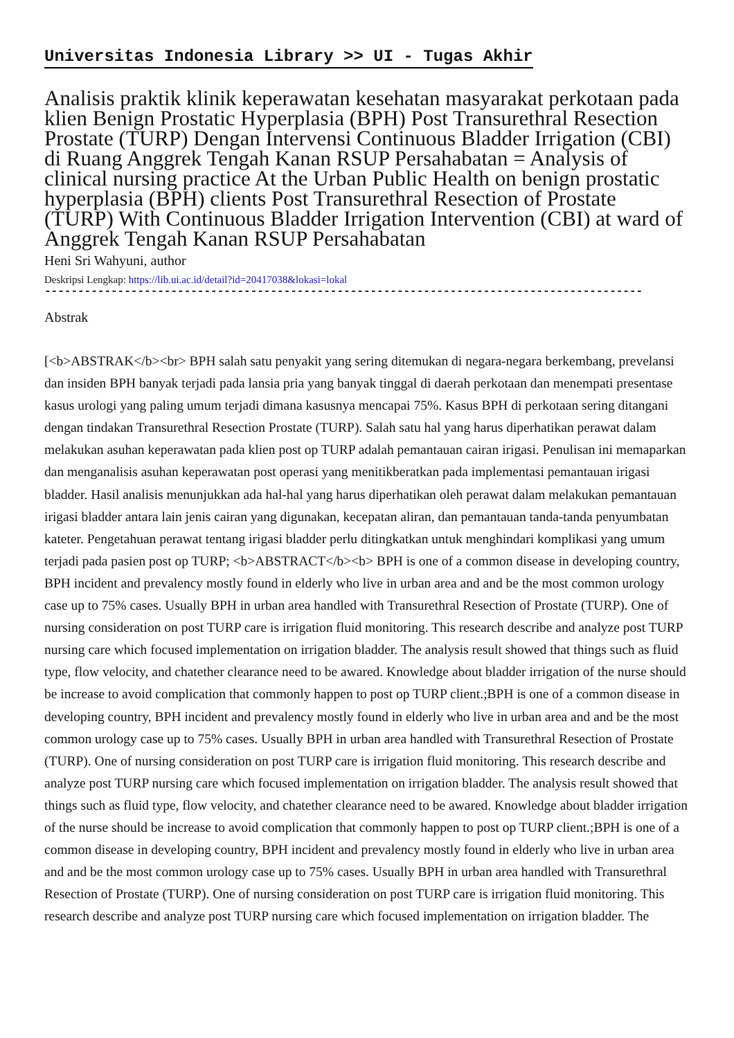Universitas Indonesia Library >> UI - Tugas Akhir
Analisis praktik klinik keperawatan kesehatan masyarakat perkotaan pada klien Benign Prostatic Hyperplasia (BPH) Post Transurethral Resection Prostate (TURP) Dengan Intervensi Continuous Bladder Irrigation (CBI) di Ruang Anggrek Tengah Kanan RSUP Persahabatan = Analysis of clinical nursing practice At the Urban Public Health on benign prostatic hyperplasia (BPH) clients Post Transurethral Resection of Prostate (TURP) With Continuous Bladder Irrigation Intervention (CBI) at ward of Anggrek Tengah Kanan RSUP Persahabatan
Heni Sri Wahyuni, author
Deskripsi Lengkap: https://lib.ui.ac.id/detail?id=20417038&lokasi=lokal
------------------------------------------------------------------------------------------
Abstrak
[<b>ABSTRAK</b><br> BPH salah satu penyakit yang sering ditemukan di negara-negara berkembang, prevelansi dan insiden BPH banyak terjadi pada lansia pria yang banyak tinggal di daerah perkotaan dan menempati presentase kasus urologi yang paling umum terjadi dimana kasusnya mencapai 75%. Kasus BPH di perkotaan sering ditangani dengan tindakan Transurethral Resection Prostate (TURP). Salah satu hal yang harus diperhatikan perawat dalam melakukan asuhan keperawatan pada klien post op TURP adalah pemantauan cairan irigasi. Penulisan ini memaparkan dan menganalisis asuhan keperawatan post operasi yang menitikberatkan pada implementasi pemantauan irigasi bladder. Hasil analisis menunjukkan ada hal-hal yang harus diperhatikan oleh perawat dalam melakukan pemantauan irigasi bladder antara lain jenis cairan yang digunakan, kecepatan aliran, dan pemantauan tanda-tanda penyumbatan kateter. Pengetahuan perawat tentang irigasi bladder perlu ditingkatkan untuk menghindari komplikasi yang umum terjadi pada pasien post op TURP; <b>ABSTRACT</b><b> BPH is one of a common disease in developing country, BPH incident and prevalency mostly found in elderly who live in urban area and and be the most common urology case up to 75% cases. Usually BPH in urban area handled with Transurethral Resection of Prostate (TURP). One of nursing consideration on post TURP care is irrigation fluid monitoring. This research describe and analyze post TURP nursing care which focused implementation on irrigation bladder. The analysis result showed that things such as fluid type, flow velocity, and chatether clearance need to be awared. Knowledge about bladder irrigation of the nurse should be increase to avoid complication that commonly happen to post op TURP client.;BPH is one of a common disease in developing country, BPH incident and prevalency mostly found in elderly who live in urban area and and be the most common urology case up to 75% cases. Usually BPH in urban area handled with Transurethral Resection of Prostate (TURP). One of nursing consideration on post TURP care is irrigation fluid monitoring. This research describe and analyze post TURP nursing care which focused implementation on irrigation bladder. The analysis result showed that things such as fluid type, flow velocity, and chatether clearance need to be awared. Knowledge about bladder irrigation of the nurse should be increase to avoid complication that commonly happen to post op TURP client.;BPH is one of a common disease in developing country, BPH incident and prevalency mostly found in elderly who live in urban area and and be the most common urology case up to 75% cases. Usually BPH in urban area handled with Transurethral Resection of Prostate (TURP). One of nursing consideration on post TURP care is irrigation fluid monitoring. This research describe and analyze post TURP nursing care which focused implementation on irrigation bladder. The